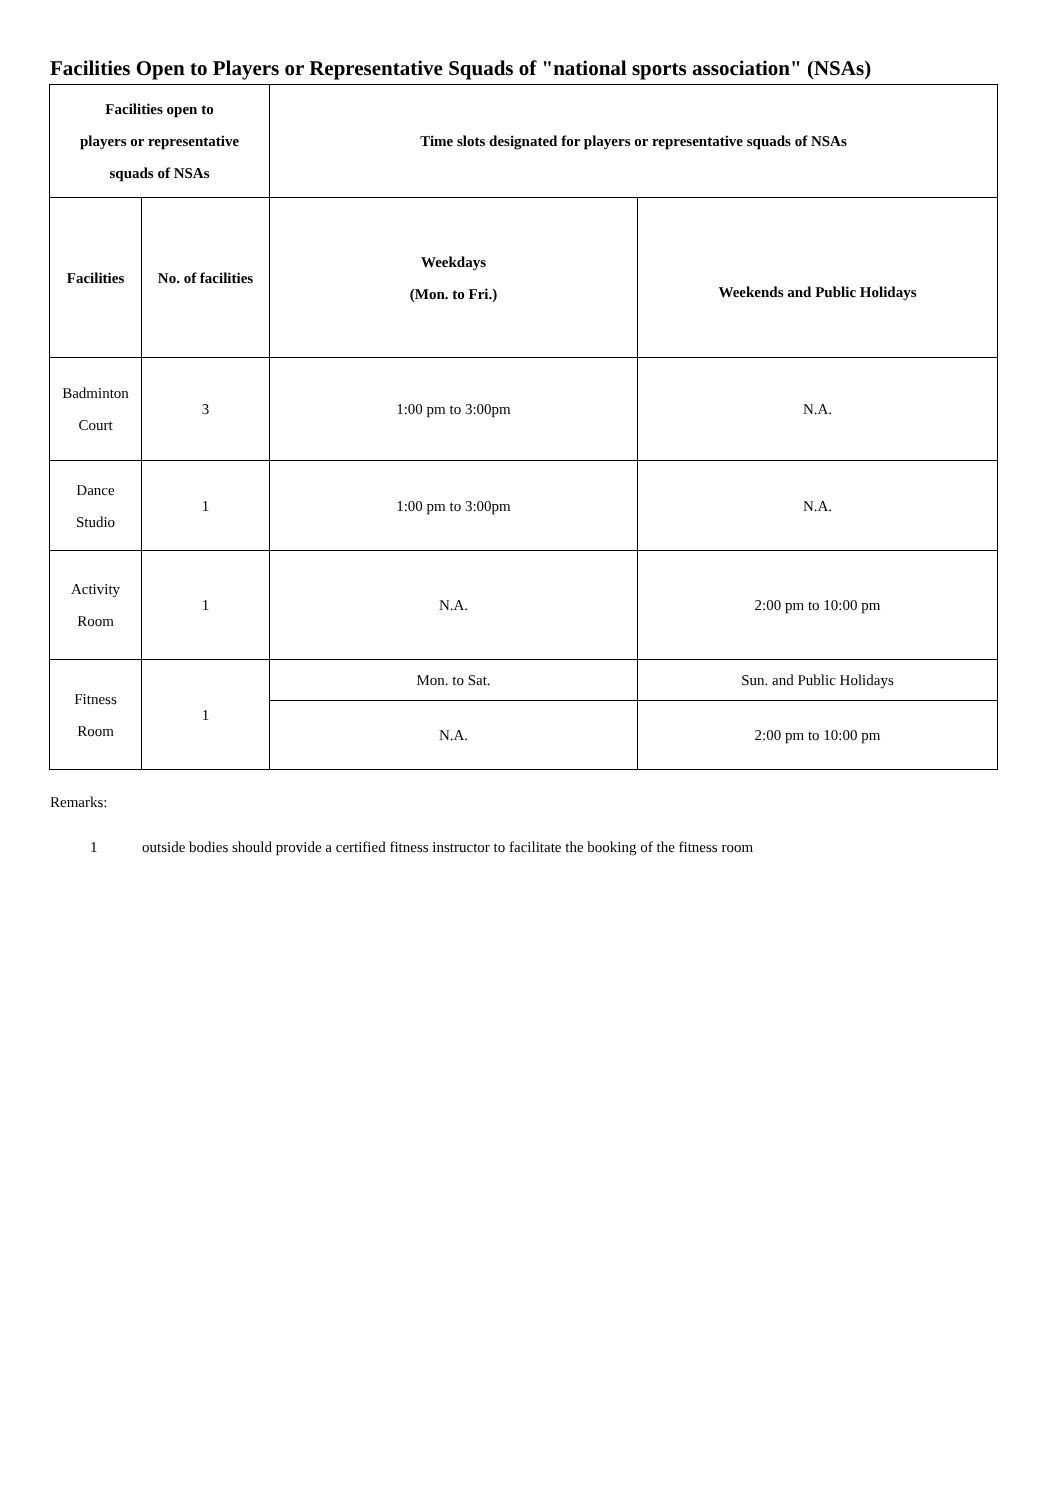Facilities Open to Players or Representative Squads of "national sports association" (NSAs)
| Facilities open to players or representative squads of NSAs | | Time slots designated for players or representative squads of NSAs | |
| --- | --- | --- | --- |
| Facilities | No. of facilities | Weekdays (Mon. to Fri.) | Weekends and Public Holidays |
| Badminton Court | 3 | 1:00 pm to 3:00pm | N.A. |
| Dance Studio | 1 | 1:00 pm to 3:00pm | N.A. |
| Activity Room | 1 | N.A. | 2:00 pm to 10:00 pm |
| Fitness Room | 1 | Mon. to Sat. | Sun. and Public Holidays |
| | | N.A. | 2:00 pm to 10:00 pm |
Remarks:
1 outside bodies should provide a certified fitness instructor to facilitate the booking of the fitness room